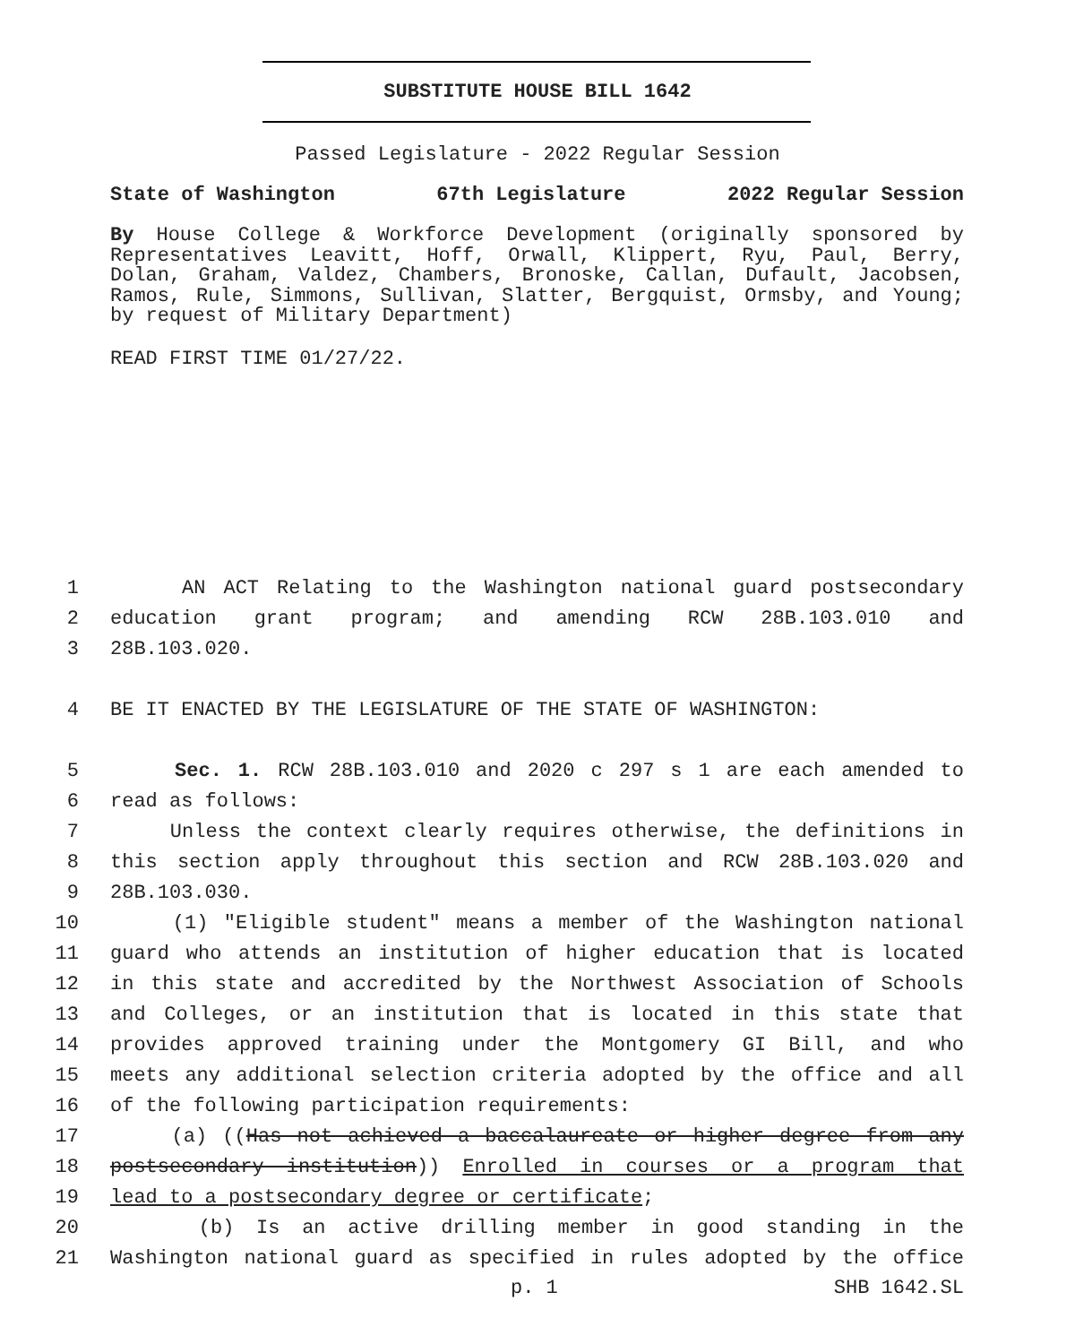SUBSTITUTE HOUSE BILL 1642
Passed Legislature - 2022 Regular Session
State of Washington 67th Legislature 2022 Regular Session
By House College & Workforce Development (originally sponsored by Representatives Leavitt, Hoff, Orwall, Klippert, Ryu, Paul, Berry, Dolan, Graham, Valdez, Chambers, Bronoske, Callan, Dufault, Jacobsen, Ramos, Rule, Simmons, Sullivan, Slatter, Bergquist, Ormsby, and Young; by request of Military Department)
READ FIRST TIME 01/27/22.
1 AN ACT Relating to the Washington national guard postsecondary
2 education grant program; and amending RCW 28B.103.010 and
3 28B.103.020.
4 BE IT ENACTED BY THE LEGISLATURE OF THE STATE OF WASHINGTON:
5 Sec. 1. RCW 28B.103.010 and 2020 c 297 s 1 are each amended to
6 read as follows:
7 Unless the context clearly requires otherwise, the definitions in
8 this section apply throughout this section and RCW 28B.103.020 and
9 28B.103.030.
10 (1) "Eligible student" means a member of the Washington national
11 guard who attends an institution of higher education that is located
12 in this state and accredited by the Northwest Association of Schools
13 and Colleges, or an institution that is located in this state that
14 provides approved training under the Montgomery GI Bill, and who
15 meets any additional selection criteria adopted by the office and all
16 of the following participation requirements:
17 (a) ((Has not achieved a baccalaureate or higher degree from any
18 postsecondary institution)) Enrolled in courses or a program that
19 lead to a postsecondary degree or certificate;
20 (b) Is an active drilling member in good standing in the
21 Washington national guard as specified in rules adopted by the office
p. 1 SHB 1642.SL